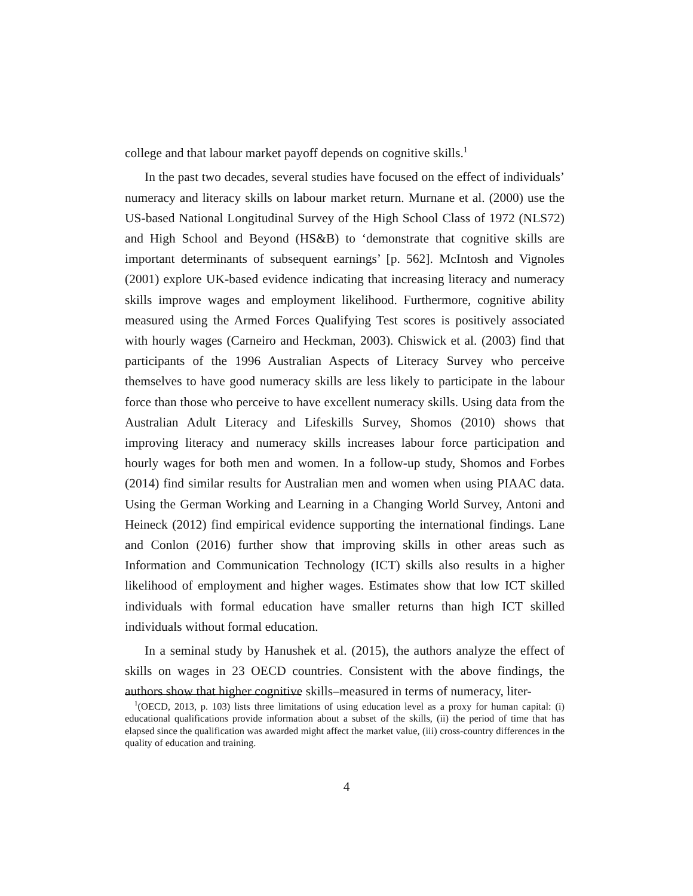college and that labour market payoff depends on cognitive skills.<sup>1</sup>
In the past two decades, several studies have focused on the effect of individuals’ numeracy and literacy skills on labour market return. Murnane et al. (2000) use the US-based National Longitudinal Survey of the High School Class of 1972 (NLS72) and High School and Beyond (HS&B) to ‘demonstrate that cognitive skills are important determinants of subsequent earnings’ [p. 562]. McIntosh and Vignoles (2001) explore UK-based evidence indicating that increasing literacy and numeracy skills improve wages and employment likelihood. Furthermore, cognitive ability measured using the Armed Forces Qualifying Test scores is positively associated with hourly wages (Carneiro and Heckman, 2003). Chiswick et al. (2003) find that participants of the 1996 Australian Aspects of Literacy Survey who perceive themselves to have good numeracy skills are less likely to participate in the labour force than those who perceive to have excellent numeracy skills. Using data from the Australian Adult Literacy and Lifeskills Survey, Shomos (2010) shows that improving literacy and numeracy skills increases labour force participation and hourly wages for both men and women. In a follow-up study, Shomos and Forbes (2014) find similar results for Australian men and women when using PIAAC data. Using the German Working and Learning in a Changing World Survey, Antoni and Heineck (2012) find empirical evidence supporting the international findings. Lane and Conlon (2016) further show that improving skills in other areas such as Information and Communication Technology (ICT) skills also results in a higher likelihood of employment and higher wages. Estimates show that low ICT skilled individuals with formal education have smaller returns than high ICT skilled individuals without formal education.
In a seminal study by Hanushek et al. (2015), the authors analyze the effect of skills on wages in 23 OECD countries. Consistent with the above findings, the authors show that higher cognitive skills–measured in terms of numeracy, liter-
<sup>1</sup> (OECD, 2013, p. 103) lists three limitations of using education level as a proxy for human capital: (i) educational qualifications provide information about a subset of the skills, (ii) the period of time that has elapsed since the qualification was awarded might affect the market value, (iii) cross-country differences in the quality of education and training.
4